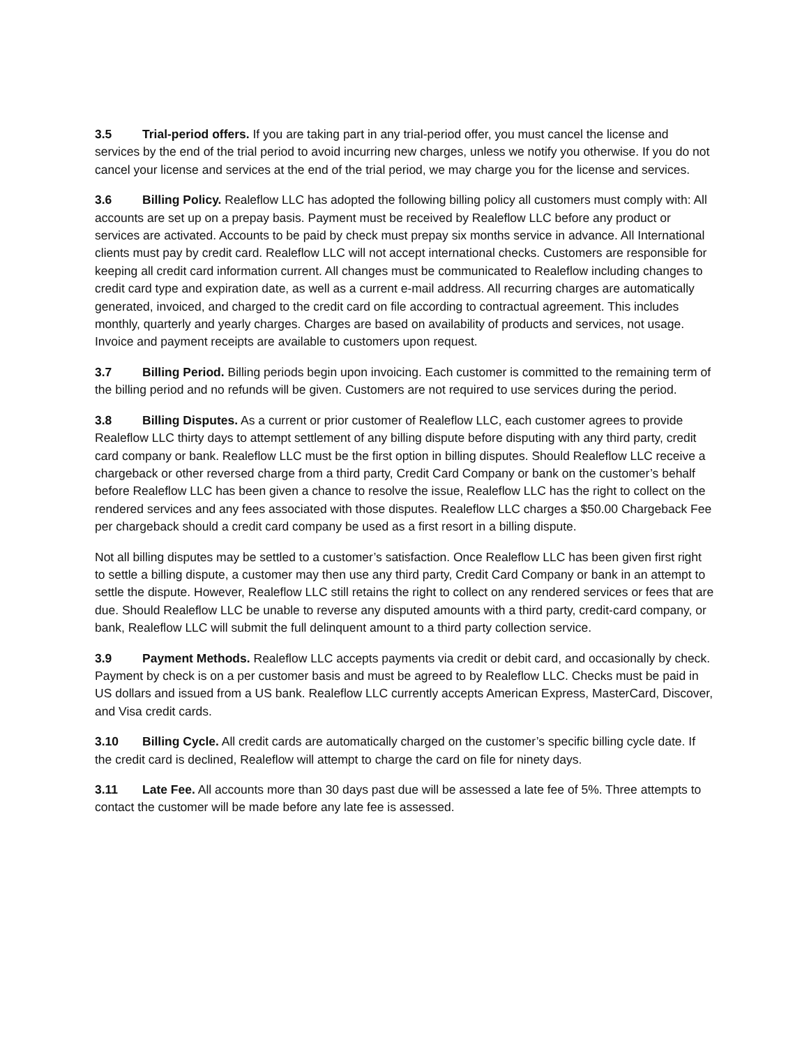3.5 Trial-period offers. If you are taking part in any trial-period offer, you must cancel the license and services by the end of the trial period to avoid incurring new charges, unless we notify you otherwise. If you do not cancel your license and services at the end of the trial period, we may charge you for the license and services.
3.6 Billing Policy. Realeflow LLC has adopted the following billing policy all customers must comply with: All accounts are set up on a prepay basis. Payment must be received by Realeflow LLC before any product or services are activated. Accounts to be paid by check must prepay six months service in advance. All International clients must pay by credit card. Realeflow LLC will not accept international checks. Customers are responsible for keeping all credit card information current. All changes must be communicated to Realeflow including changes to credit card type and expiration date, as well as a current e-mail address. All recurring charges are automatically generated, invoiced, and charged to the credit card on file according to contractual agreement. This includes monthly, quarterly and yearly charges. Charges are based on availability of products and services, not usage. Invoice and payment receipts are available to customers upon request.
3.7 Billing Period. Billing periods begin upon invoicing. Each customer is committed to the remaining term of the billing period and no refunds will be given. Customers are not required to use services during the period.
3.8 Billing Disputes. As a current or prior customer of Realeflow LLC, each customer agrees to provide Realeflow LLC thirty days to attempt settlement of any billing dispute before disputing with any third party, credit card company or bank. Realeflow LLC must be the first option in billing disputes. Should Realeflow LLC receive a chargeback or other reversed charge from a third party, Credit Card Company or bank on the customer’s behalf before Realeflow LLC has been given a chance to resolve the issue, Realeflow LLC has the right to collect on the rendered services and any fees associated with those disputes. Realeflow LLC charges a $50.00 Chargeback Fee per chargeback should a credit card company be used as a first resort in a billing dispute.
Not all billing disputes may be settled to a customer’s satisfaction. Once Realeflow LLC has been given first right to settle a billing dispute, a customer may then use any third party, Credit Card Company or bank in an attempt to settle the dispute. However, Realeflow LLC still retains the right to collect on any rendered services or fees that are due. Should Realeflow LLC be unable to reverse any disputed amounts with a third party, credit-card company, or bank, Realeflow LLC will submit the full delinquent amount to a third party collection service.
3.9 Payment Methods. Realeflow LLC accepts payments via credit or debit card, and occasionally by check. Payment by check is on a per customer basis and must be agreed to by Realeflow LLC. Checks must be paid in US dollars and issued from a US bank. Realeflow LLC currently accepts American Express, MasterCard, Discover, and Visa credit cards.
3.10 Billing Cycle. All credit cards are automatically charged on the customer’s specific billing cycle date. If the credit card is declined, Realeflow will attempt to charge the card on file for ninety days.
3.11 Late Fee. All accounts more than 30 days past due will be assessed a late fee of 5%. Three attempts to contact the customer will be made before any late fee is assessed.